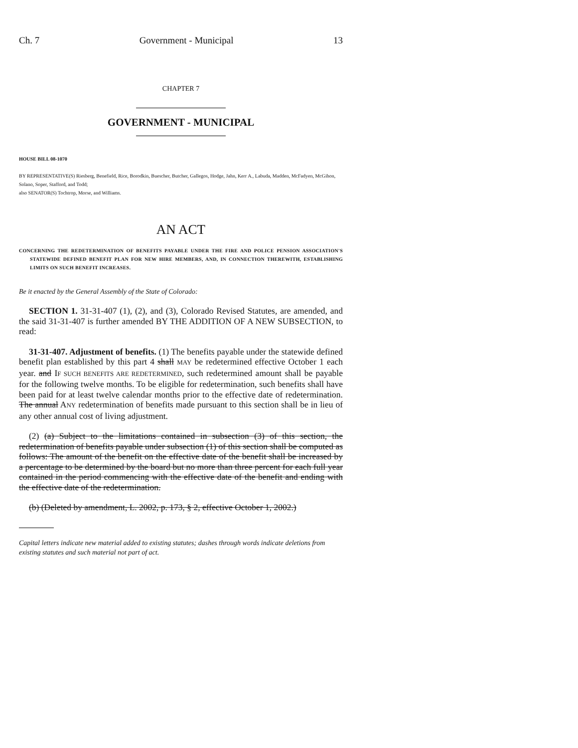Ch. 7 Government - Municipal 13
CHAPTER 7
GOVERNMENT - MUNICIPAL
HOUSE BILL 08-1070
BY REPRESENTATIVE(S) Riesberg, Benefield, Rice, Borodkin, Buescher, Butcher, Gallegos, Hodge, Jahn, Kerr A., Labuda, Madden, McFadyen, McGihon, Solano, Soper, Stafford, and Todd;
also SENATOR(S) Tochtrop, Morse, and Williams.
AN ACT
CONCERNING THE REDETERMINATION OF BENEFITS PAYABLE UNDER THE FIRE AND POLICE PENSION ASSOCIATION'S STATEWIDE DEFINED BENEFIT PLAN FOR NEW HIRE MEMBERS, AND, IN CONNECTION THEREWITH, ESTABLISHING LIMITS ON SUCH BENEFIT INCREASES.
Be it enacted by the General Assembly of the State of Colorado:
SECTION 1. 31-31-407 (1), (2), and (3), Colorado Revised Statutes, are amended, and the said 31-31-407 is further amended BY THE ADDITION OF A NEW SUBSECTION, to read:
31-31-407. Adjustment of benefits. (1) The benefits payable under the statewide defined benefit plan established by this part 4 shall MAY be redetermined effective October 1 each year. and IF SUCH BENEFITS ARE REDETERMINED, such redetermined amount shall be payable for the following twelve months. To be eligible for redetermination, such benefits shall have been paid for at least twelve calendar months prior to the effective date of redetermination. The annual ANY redetermination of benefits made pursuant to this section shall be in lieu of any other annual cost of living adjustment.
(2) (a) Subject to the limitations contained in subsection (3) of this section, the redetermination of benefits payable under subsection (1) of this section shall be computed as follows: The amount of the benefit on the effective date of the benefit shall be increased by a percentage to be determined by the board but no more than three percent for each full year contained in the period commencing with the effective date of the benefit and ending with the effective date of the redetermination.
(b) (Deleted by amendment, L. 2002, p. 173, § 2, effective October 1, 2002.)
Capital letters indicate new material added to existing statutes; dashes through words indicate deletions from existing statutes and such material not part of act.